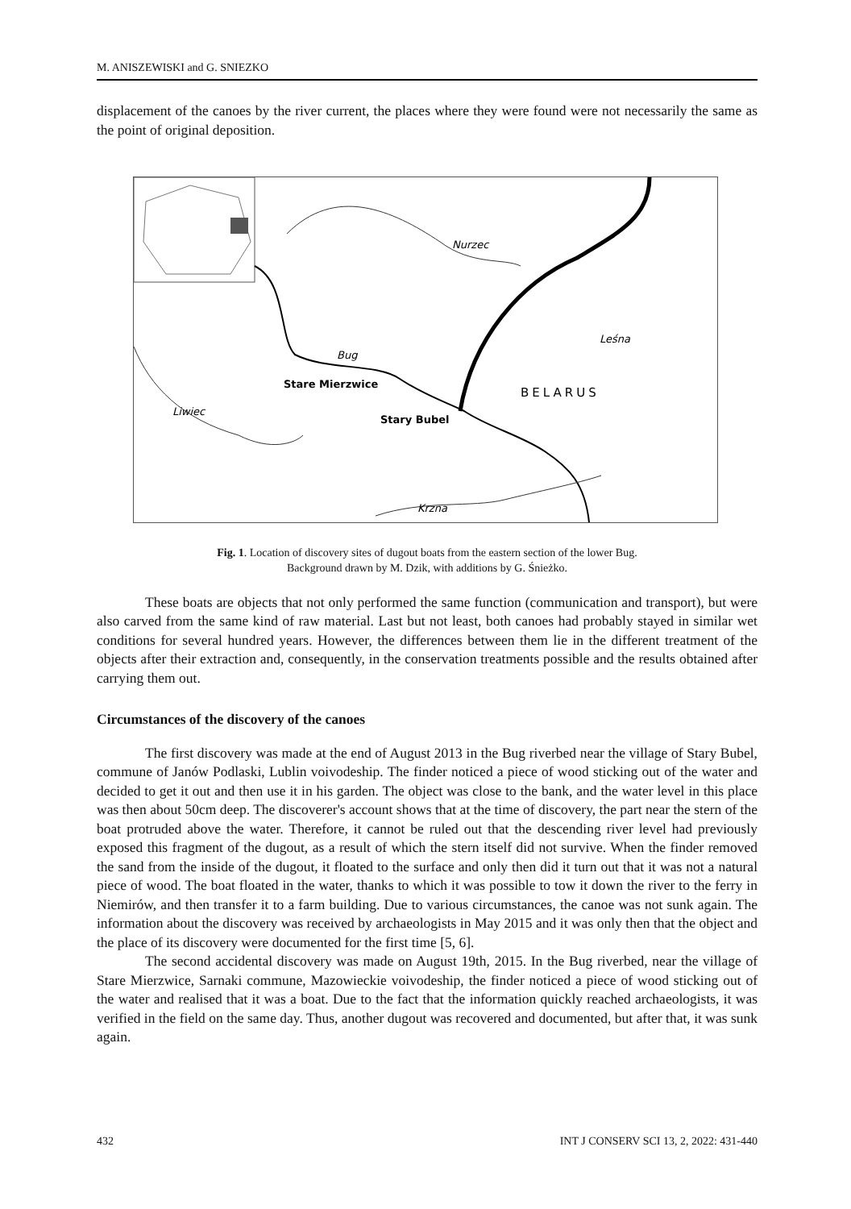M. ANISZEWISKI and G. SNIEZKO
displacement of the canoes by the river current, the places where they were found were not necessarily the same as the point of original deposition.
Nurzec
Bug
Leśna
Liwiec
Krzna
Stare Mierzwice
Stary Bubel
BELARUS
Fig. 1. Location of discovery sites of dugout boats from the eastern section of the lower Bug.
Background drawn by M. Dzik, with additions by G. Śnieżko.
These boats are objects that not only performed the same function (communication and transport), but were also carved from the same kind of raw material. Last but not least, both canoes had probably stayed in similar wet conditions for several hundred years. However, the differences between them lie in the different treatment of the objects after their extraction and, consequently, in the conservation treatments possible and the results obtained after carrying them out.
Circumstances of the discovery of the canoes
The first discovery was made at the end of August 2013 in the Bug riverbed near the village of Stary Bubel, commune of Janów Podlaski, Lublin voivodeship. The finder noticed a piece of wood sticking out of the water and decided to get it out and then use it in his garden. The object was close to the bank, and the water level in this place was then about 50cm deep. The discoverer's account shows that at the time of discovery, the part near the stern of the boat protruded above the water. Therefore, it cannot be ruled out that the descending river level had previously exposed this fragment of the dugout, as a result of which the stern itself did not survive. When the finder removed the sand from the inside of the dugout, it floated to the surface and only then did it turn out that it was not a natural piece of wood. The boat floated in the water, thanks to which it was possible to tow it down the river to the ferry in Niemirów, and then transfer it to a farm building. Due to various circumstances, the canoe was not sunk again. The information about the discovery was received by archaeologists in May 2015 and it was only then that the object and the place of its discovery were documented for the first time [5, 6].
The second accidental discovery was made on August 19th, 2015. In the Bug riverbed, near the village of Stare Mierzwice, Sarnaki commune, Mazowieckie voivodeship, the finder noticed a piece of wood sticking out of the water and realised that it was a boat. Due to the fact that the information quickly reached archaeologists, it was verified in the field on the same day. Thus, another dugout was recovered and documented, but after that, it was sunk again.
432 INT J CONSERV SCI 13, 2, 2022: 431-440